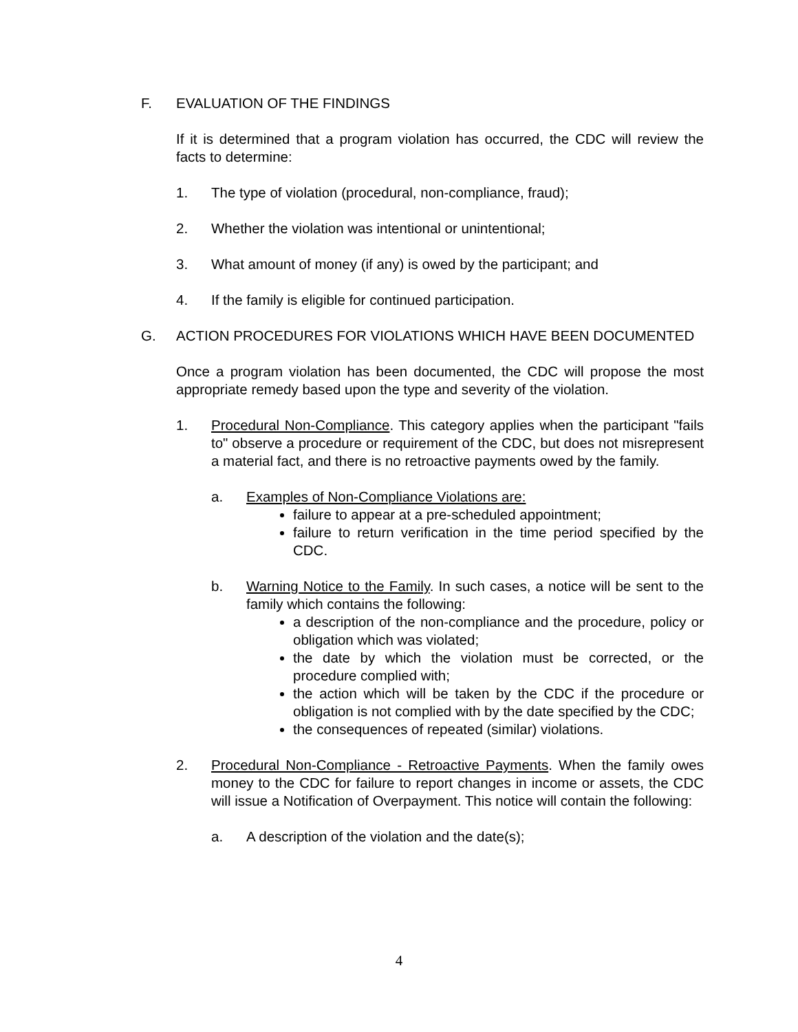F. EVALUATION OF THE FINDINGS
If it is determined that a program violation has occurred, the CDC will review the facts to determine:
1. The type of violation (procedural, non-compliance, fraud);
2. Whether the violation was intentional or unintentional;
3. What amount of money (if any) is owed by the participant; and
4. If the family is eligible for continued participation.
G. ACTION PROCEDURES FOR VIOLATIONS WHICH HAVE BEEN DOCUMENTED
Once a program violation has been documented, the CDC will propose the most appropriate remedy based upon the type and severity of the violation.
1. Procedural Non-Compliance. This category applies when the participant "fails to" observe a procedure or requirement of the CDC, but does not misrepresent a material fact, and there is no retroactive payments owed by the family.
a. Examples of Non-Compliance Violations are:
failure to appear at a pre-scheduled appointment;
failure to return verification in the time period specified by the CDC.
b. Warning Notice to the Family. In such cases, a notice will be sent to the family which contains the following:
a description of the non-compliance and the procedure, policy or obligation which was violated;
the date by which the violation must be corrected, or the procedure complied with;
the action which will be taken by the CDC if the procedure or obligation is not complied with by the date specified by the CDC;
the consequences of repeated (similar) violations.
2. Procedural Non-Compliance - Retroactive Payments. When the family owes money to the CDC for failure to report changes in income or assets, the CDC will issue a Notification of Overpayment. This notice will contain the following:
a. A description of the violation and the date(s);
4